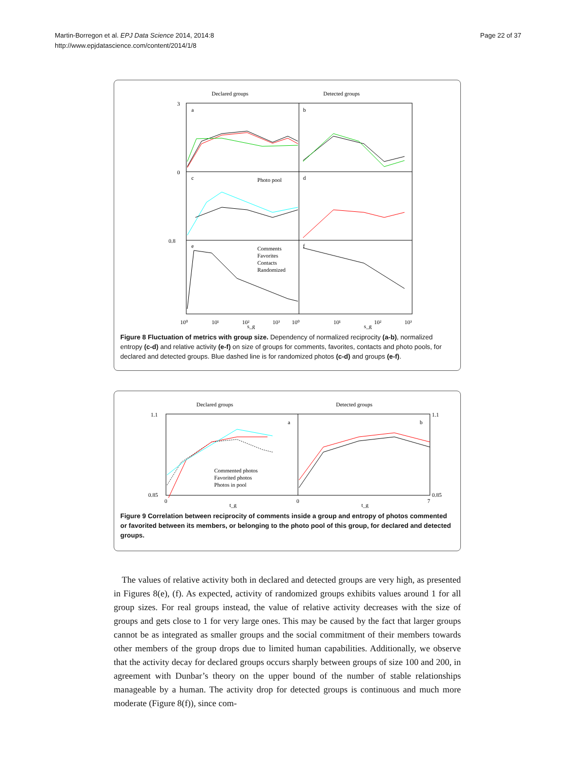Martin-Borregon et al. EPJ Data Science 2014, 2014:8
http://www.epjdatascience.com/content/2014/1/8
Page 22 of 37
Declared groups
Detected groups
a
b
c
d
e
f
Photo pool
Comments
Favorites
Contacts
Randomized
3
0
0.8
10⁰
10¹
10²
10³
10⁰
10¹
10²
10³
s_g
s_g
Figure 8 Fluctuation of metrics with group size. Dependency of normalized reciprocity (a-b), normalized entropy (c-d) and relative activity (e-f) on size of groups for comments, favorites, contacts and photo pools, for declared and detected groups. Blue dashed line is for randomized photos (c-d) and groups (e-f).
Declared groups
Detected groups
a
b
Commented photos
Favorited photos
Photos in pool
1.1
0.85
1.1
0.85
0
0
7
t_g
t_g
Figure 9 Correlation between reciprocity of comments inside a group and entropy of photos commented or favorited between its members, or belonging to the photo pool of this group, for declared and detected groups.
The values of relative activity both in declared and detected groups are very high, as presented in Figures 8(e), (f). As expected, activity of randomized groups exhibits values around 1 for all group sizes. For real groups instead, the value of relative activity decreases with the size of groups and gets close to 1 for very large ones. This may be caused by the fact that larger groups cannot be as integrated as smaller groups and the social commitment of their members towards other members of the group drops due to limited human capabilities. Additionally, we observe that the activity decay for declared groups occurs sharply between groups of size 100 and 200, in agreement with Dunbar’s theory on the upper bound of the number of stable relationships manageable by a human. The activity drop for detected groups is continuous and much more moderate (Figure 8(f)), since com-